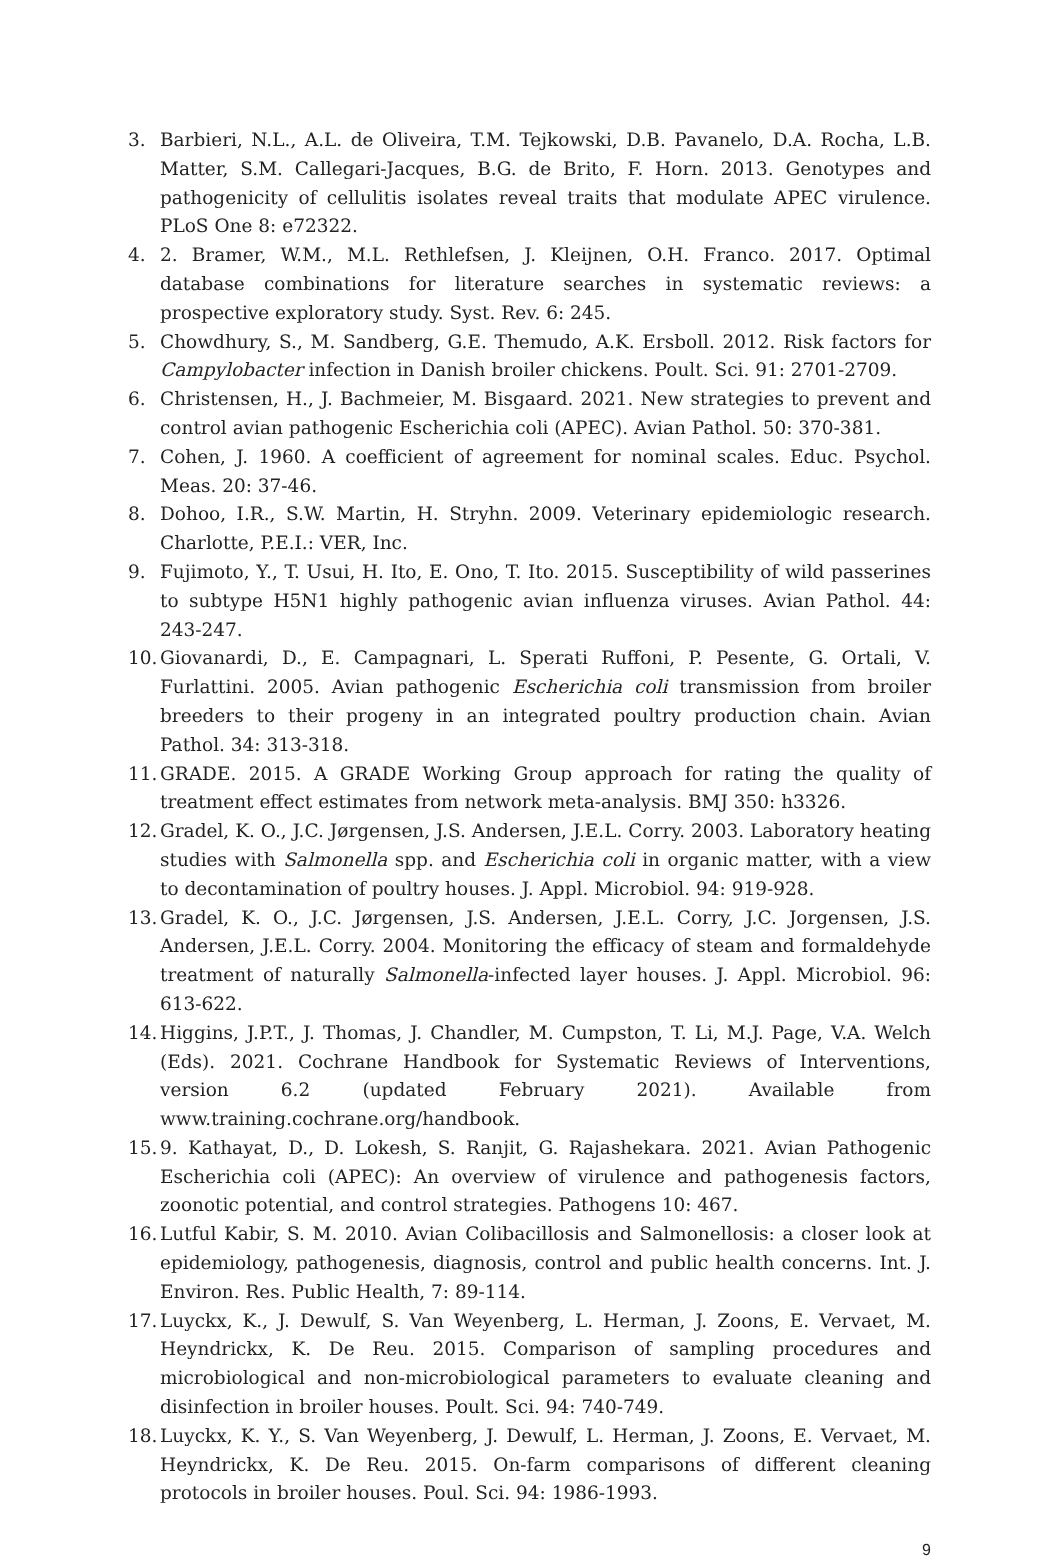3. Barbieri, N.L., A.L. de Oliveira, T.M. Tejkowski, D.B. Pavanelo, D.A. Rocha, L.B. Matter, S.M. Callegari-Jacques, B.G. de Brito, F. Horn. 2013. Genotypes and pathogenicity of cellulitis isolates reveal traits that modulate APEC virulence. PLoS One 8: e72322.
4. 2. Bramer, W.M., M.L. Rethlefsen, J. Kleijnen, O.H. Franco. 2017. Optimal database combinations for literature searches in systematic reviews: a prospective exploratory study. Syst. Rev. 6: 245.
5. Chowdhury, S., M. Sandberg, G.E. Themudo, A.K. Ersboll. 2012. Risk factors for Campylobacter infection in Danish broiler chickens. Poult. Sci. 91: 2701-2709.
6. Christensen, H., J. Bachmeier, M. Bisgaard. 2021. New strategies to prevent and control avian pathogenic Escherichia coli (APEC). Avian Pathol. 50: 370-381.
7. Cohen, J. 1960. A coefficient of agreement for nominal scales. Educ. Psychol. Meas. 20: 37-46.
8. Dohoo, I.R., S.W. Martin, H. Stryhn. 2009. Veterinary epidemiologic research. Charlotte, P.E.I.: VER, Inc.
9. Fujimoto, Y., T. Usui, H. Ito, E. Ono, T. Ito. 2015. Susceptibility of wild passerines to subtype H5N1 highly pathogenic avian influenza viruses. Avian Pathol. 44: 243-247.
10. Giovanardi, D., E. Campagnari, L. Sperati Ruffoni, P. Pesente, G. Ortali, V. Furlattini. 2005. Avian pathogenic Escherichia coli transmission from broiler breeders to their progeny in an integrated poultry production chain. Avian Pathol. 34: 313-318.
11. GRADE. 2015. A GRADE Working Group approach for rating the quality of treatment effect estimates from network meta-analysis. BMJ 350: h3326.
12. Gradel, K. O., J.C. Jørgensen, J.S. Andersen, J.E.L. Corry. 2003. Laboratory heating studies with Salmonella spp. and Escherichia coli in organic matter, with a view to decontamination of poultry houses. J. Appl. Microbiol. 94: 919-928.
13. Gradel, K. O., J.C. Jørgensen, J.S. Andersen, J.E.L. Corry, J.C. Jorgensen, J.S. Andersen, J.E.L. Corry. 2004. Monitoring the efficacy of steam and formaldehyde treatment of naturally Salmonella-infected layer houses. J. Appl. Microbiol. 96: 613-622.
14. Higgins, J.P.T., J. Thomas, J. Chandler, M. Cumpston, T. Li, M.J. Page, V.A. Welch (Eds). 2021. Cochrane Handbook for Systematic Reviews of Interventions, version 6.2 (updated February 2021). Available from www.training.cochrane.org/handbook.
15. 9. Kathayat, D., D. Lokesh, S. Ranjit, G. Rajashekara. 2021. Avian Pathogenic Escherichia coli (APEC): An overview of virulence and pathogenesis factors, zoonotic potential, and control strategies. Pathogens 10: 467.
16. Lutful Kabir, S. M. 2010. Avian Colibacillosis and Salmonellosis: a closer look at epidemiology, pathogenesis, diagnosis, control and public health concerns. Int. J. Environ. Res. Public Health, 7: 89-114.
17. Luyckx, K., J. Dewulf, S. Van Weyenberg, L. Herman, J. Zoons, E. Vervaet, M. Heyndrickx, K. De Reu. 2015. Comparison of sampling procedures and microbiological and non-microbiological parameters to evaluate cleaning and disinfection in broiler houses. Poult. Sci. 94: 740-749.
18. Luyckx, K. Y., S. Van Weyenberg, J. Dewulf, L. Herman, J. Zoons, E. Vervaet, M. Heyndrickx, K. De Reu. 2015. On-farm comparisons of different cleaning protocols in broiler houses. Poul. Sci. 94: 1986-1993.
9